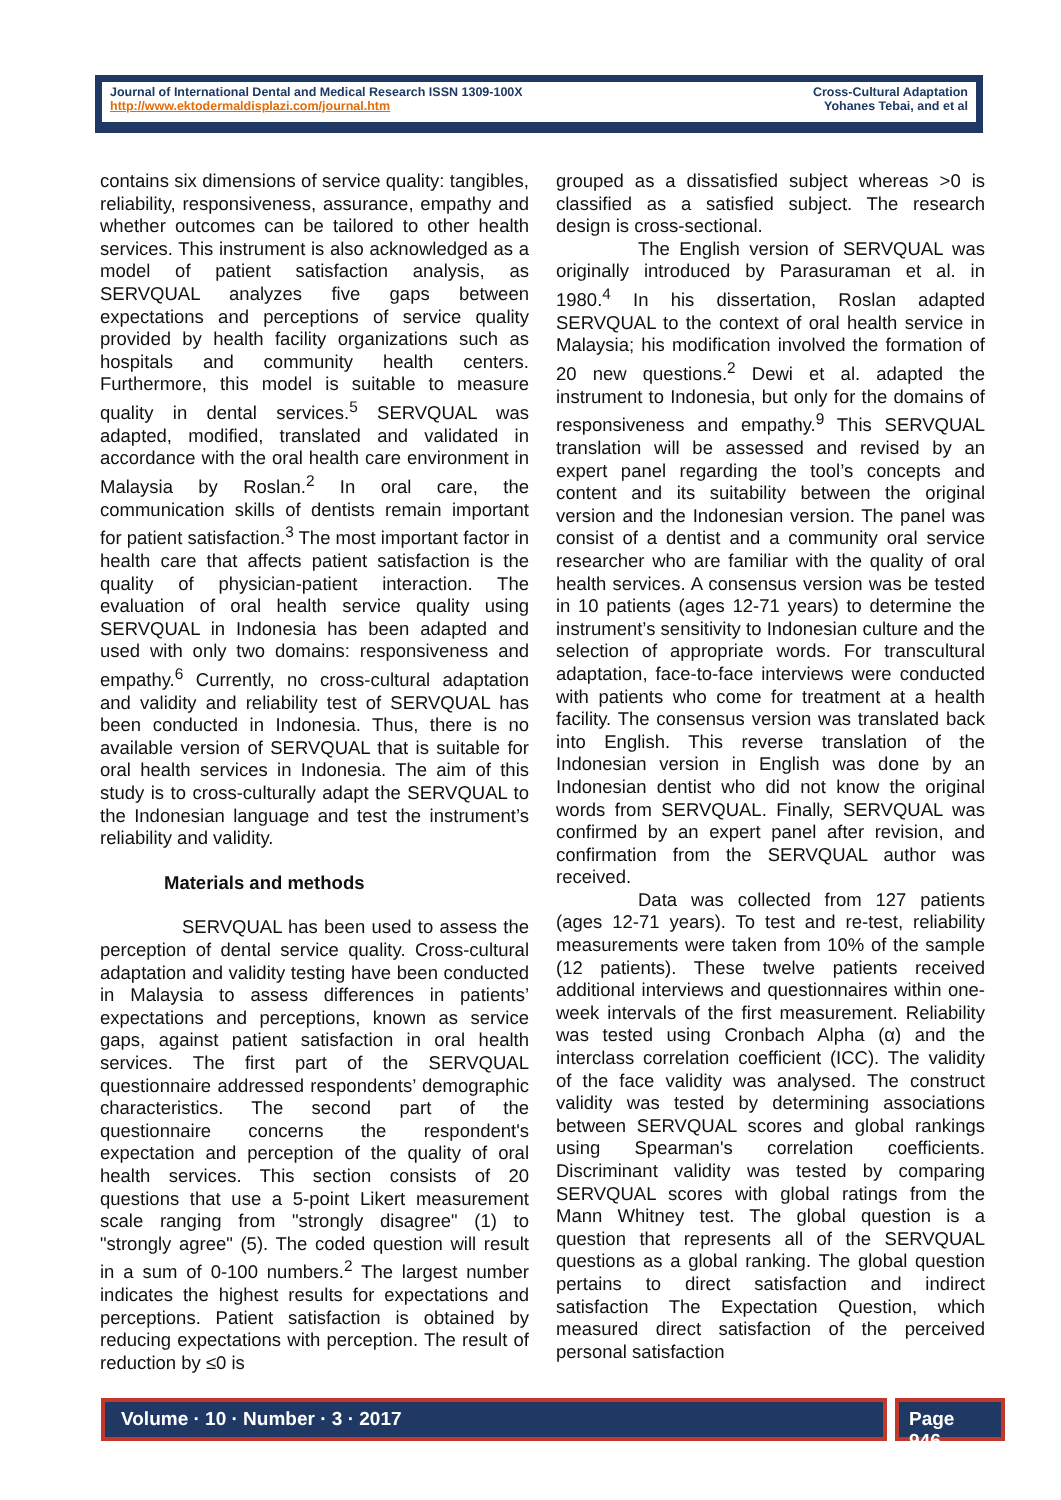Journal of International Dental and Medical Research ISSN 1309-100X
http://www.ektodermaldisplazi.com/journal.htm
Cross-Cultural Adaptation
Yohanes Tebai, and et al
contains six dimensions of service quality: tangibles, reliability, responsiveness, assurance, empathy and whether outcomes can be tailored to other health services. This instrument is also acknowledged as a model of patient satisfaction analysis, as SERVQUAL analyzes five gaps between expectations and perceptions of service quality provided by health facility organizations such as hospitals and community health centers. Furthermore, this model is suitable to measure quality in dental services.<sup>5</sup> SERVQUAL was adapted, modified, translated and validated in accordance with the oral health care environment in Malaysia by Roslan.<sup>2</sup> In oral care, the communication skills of dentists remain important for patient satisfaction.<sup>3</sup> The most important factor in health care that affects patient satisfaction is the quality of physician-patient interaction. The evaluation of oral health service quality using SERVQUAL in Indonesia has been adapted and used with only two domains: responsiveness and empathy.<sup>6</sup> Currently, no cross-cultural adaptation and validity and reliability test of SERVQUAL has been conducted in Indonesia. Thus, there is no available version of SERVQUAL that is suitable for oral health services in Indonesia. The aim of this study is to cross-culturally adapt the SERVQUAL to the Indonesian language and test the instrument’s reliability and validity.
Materials and methods
SERVQUAL has been used to assess the perception of dental service quality. Cross-cultural adaptation and validity testing have been conducted in Malaysia to assess differences in patients’ expectations and perceptions, known as service gaps, against patient satisfaction in oral health services. The first part of the SERVQUAL questionnaire addressed respondents’ demographic characteristics. The second part of the questionnaire concerns the respondent's expectation and perception of the quality of oral health services. This section consists of 20 questions that use a 5-point Likert measurement scale ranging from "strongly disagree" (1) to "strongly agree" (5). The coded question will result in a sum of 0-100 numbers.<sup>2</sup> The largest number indicates the highest results for expectations and perceptions. Patient satisfaction is obtained by reducing expectations with perception. The result of reduction by ≤0 is
grouped as a dissatisfied subject whereas >0 is classified as a satisfied subject. The research design is cross-sectional.
The English version of SERVQUAL was originally introduced by Parasuraman et al. in 1980.<sup>4</sup> In his dissertation, Roslan adapted SERVQUAL to the context of oral health service in Malaysia; his modification involved the formation of 20 new questions.<sup>2</sup> Dewi et al. adapted the instrument to Indonesia, but only for the domains of responsiveness and empathy.<sup>9</sup> This SERVQUAL translation will be assessed and revised by an expert panel regarding the tool’s concepts and content and its suitability between the original version and the Indonesian version. The panel was consist of a dentist and a community oral service researcher who are familiar with the quality of oral health services. A consensus version was be tested in 10 patients (ages 12-71 years) to determine the instrument’s sensitivity to Indonesian culture and the selection of appropriate words. For transcultural adaptation, face-to-face interviews were conducted with patients who come for treatment at a health facility. The consensus version was translated back into English. This reverse translation of the Indonesian version in English was done by an Indonesian dentist who did not know the original words from SERVQUAL. Finally, SERVQUAL was confirmed by an expert panel after revision, and confirmation from the SERVQUAL author was received.
Data was collected from 127 patients (ages 12-71 years). To test and re-test, reliability measurements were taken from 10% of the sample (12 patients). These twelve patients received additional interviews and questionnaires within one-week intervals of the first measurement. Reliability was tested using Cronbach Alpha (α) and the interclass correlation coefficient (ICC). The validity of the face validity was analysed. The construct validity was tested by determining associations between SERVQUAL scores and global rankings using Spearman's correlation coefficients. Discriminant validity was tested by comparing SERVQUAL scores with global ratings from the Mann Whitney test. The global question is a question that represents all of the SERVQUAL questions as a global ranking. The global question pertains to direct satisfaction and indirect satisfaction The Expectation Question, which measured direct satisfaction of the perceived personal satisfaction
Volume · 10 · Number · 3 · 2017
Page 946